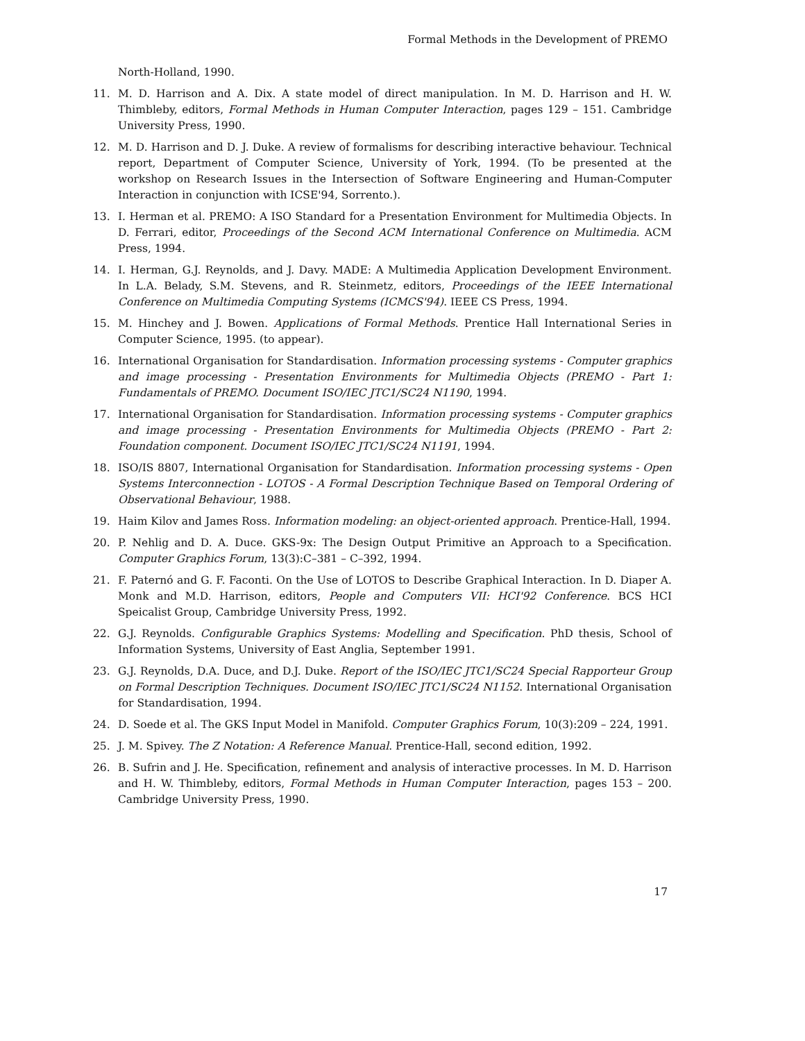Formal Methods in the Development of PREMO
North-Holland, 1990.
11. M. D. Harrison and A. Dix. A state model of direct manipulation. In M. D. Harrison and H. W. Thimbleby, editors, Formal Methods in Human Computer Interaction, pages 129 – 151. Cambridge University Press, 1990.
12. M. D. Harrison and D. J. Duke. A review of formalisms for describing interactive behaviour. Technical report, Department of Computer Science, University of York, 1994. (To be presented at the workshop on Research Issues in the Intersection of Software Engineering and Human-Computer Interaction in conjunction with ICSE'94, Sorrento.).
13. I. Herman et al. PREMO: A ISO Standard for a Presentation Environment for Multimedia Objects. In D. Ferrari, editor, Proceedings of the Second ACM International Conference on Multimedia. ACM Press, 1994.
14. I. Herman, G.J. Reynolds, and J. Davy. MADE: A Multimedia Application Development Environment. In L.A. Belady, S.M. Stevens, and R. Steinmetz, editors, Proceedings of the IEEE International Conference on Multimedia Computing Systems (ICMCS'94). IEEE CS Press, 1994.
15. M. Hinchey and J. Bowen. Applications of Formal Methods. Prentice Hall International Series in Computer Science, 1995. (to appear).
16. International Organisation for Standardisation. Information processing systems - Computer graphics and image processing - Presentation Environments for Multimedia Objects (PREMO - Part 1: Fundamentals of PREMO. Document ISO/IEC JTC1/SC24 N1190, 1994.
17. International Organisation for Standardisation. Information processing systems - Computer graphics and image processing - Presentation Environments for Multimedia Objects (PREMO - Part 2: Foundation component. Document ISO/IEC JTC1/SC24 N1191, 1994.
18. ISO/IS 8807, International Organisation for Standardisation. Information processing systems - Open Systems Interconnection - LOTOS - A Formal Description Technique Based on Temporal Ordering of Observational Behaviour, 1988.
19. Haim Kilov and James Ross. Information modeling: an object-oriented approach. Prentice-Hall, 1994.
20. P. Nehlig and D. A. Duce. GKS-9x: The Design Output Primitive an Approach to a Specification. Computer Graphics Forum, 13(3):C–381 – C–392, 1994.
21. F. Paternó and G. F. Faconti. On the Use of LOTOS to Describe Graphical Interaction. In D. Diaper A. Monk and M.D. Harrison, editors, People and Computers VII: HCI'92 Conference. BCS HCI Speicalist Group, Cambridge University Press, 1992.
22. G.J. Reynolds. Configurable Graphics Systems: Modelling and Specification. PhD thesis, School of Information Systems, University of East Anglia, September 1991.
23. G.J. Reynolds, D.A. Duce, and D.J. Duke. Report of the ISO/IEC JTC1/SC24 Special Rapporteur Group on Formal Description Techniques. Document ISO/IEC JTC1/SC24 N1152. International Organisation for Standardisation, 1994.
24. D. Soede et al. The GKS Input Model in Manifold. Computer Graphics Forum, 10(3):209 – 224, 1991.
25. J. M. Spivey. The Z Notation: A Reference Manual. Prentice-Hall, second edition, 1992.
26. B. Sufrin and J. He. Specification, refinement and analysis of interactive processes. In M. D. Harrison and H. W. Thimbleby, editors, Formal Methods in Human Computer Interaction, pages 153 – 200. Cambridge University Press, 1990.
17